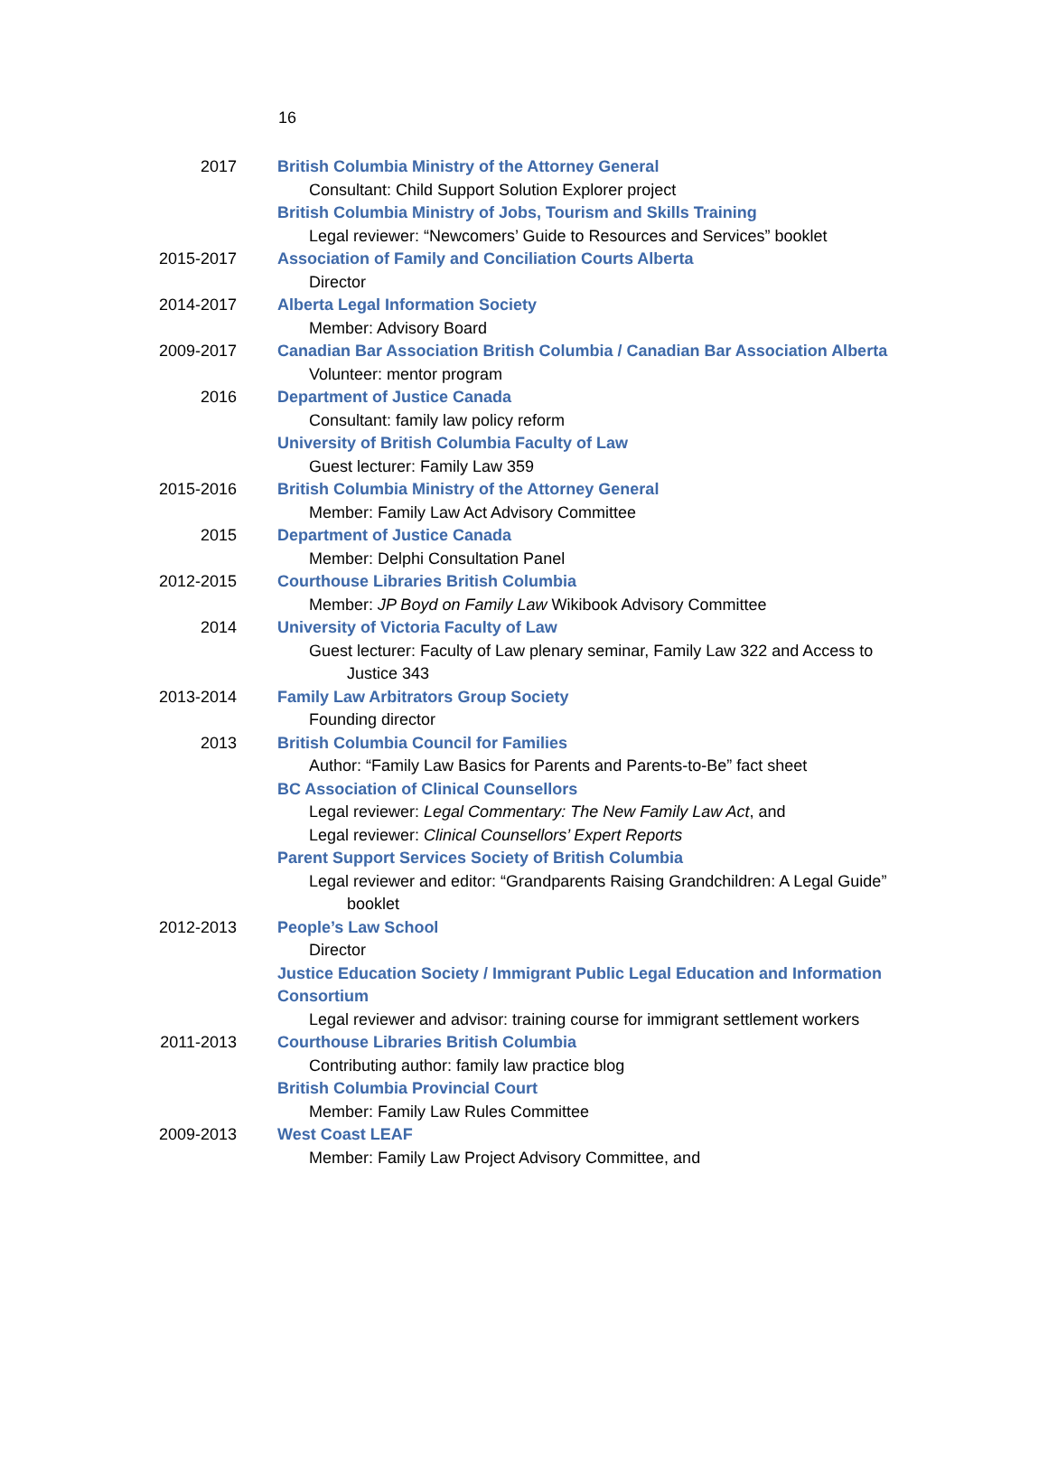16
2017 British Columbia Ministry of the Attorney General
Consultant: Child Support Solution Explorer project
British Columbia Ministry of Jobs, Tourism and Skills Training
Legal reviewer: “Newcomers’ Guide to Resources and Services” booklet
2015-2017 Association of Family and Conciliation Courts Alberta
Director
2014-2017 Alberta Legal Information Society
Member: Advisory Board
2009-2017 Canadian Bar Association British Columbia / Canadian Bar Association Alberta
Volunteer: mentor program
2016 Department of Justice Canada
Consultant: family law policy reform
University of British Columbia Faculty of Law
Guest lecturer: Family Law 359
2015-2016 British Columbia Ministry of the Attorney General
Member: Family Law Act Advisory Committee
2015 Department of Justice Canada
Member: Delphi Consultation Panel
2012-2015 Courthouse Libraries British Columbia
Member: JP Boyd on Family Law Wikibook Advisory Committee
2014 University of Victoria Faculty of Law
Guest lecturer: Faculty of Law plenary seminar, Family Law 322 and Access to
Justice 343
2013-2014 Family Law Arbitrators Group Society
Founding director
2013 British Columbia Council for Families
Author: “Family Law Basics for Parents and Parents-to-Be” fact sheet
BC Association of Clinical Counsellors
Legal reviewer: Legal Commentary: The New Family Law Act, and
Legal reviewer: Clinical Counsellors’ Expert Reports
Parent Support Services Society of British Columbia
Legal reviewer and editor: “Grandparents Raising Grandchildren: A Legal Guide”
booklet
2012-2013 People’s Law School
Director
Justice Education Society / Immigrant Public Legal Education and Information Consortium
Legal reviewer and advisor: training course for immigrant settlement workers
2011-2013 Courthouse Libraries British Columbia
Contributing author: family law practice blog
British Columbia Provincial Court
Member: Family Law Rules Committee
2009-2013 West Coast LEAF
Member: Family Law Project Advisory Committee, and